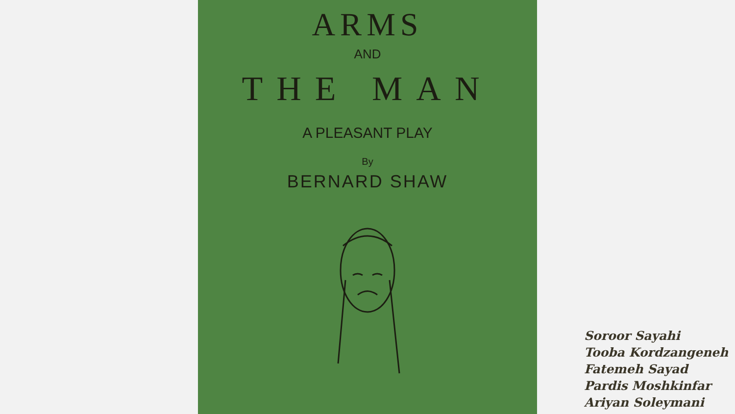ARMS
AND
THE MAN
A PLEASANT PLAY
By
BERNARD SHAW
Soroor Sayahi
Tooba Kordzangeneh
Fatemeh Sayad
Pardis Moshkinfar
Ariyan Soleymani